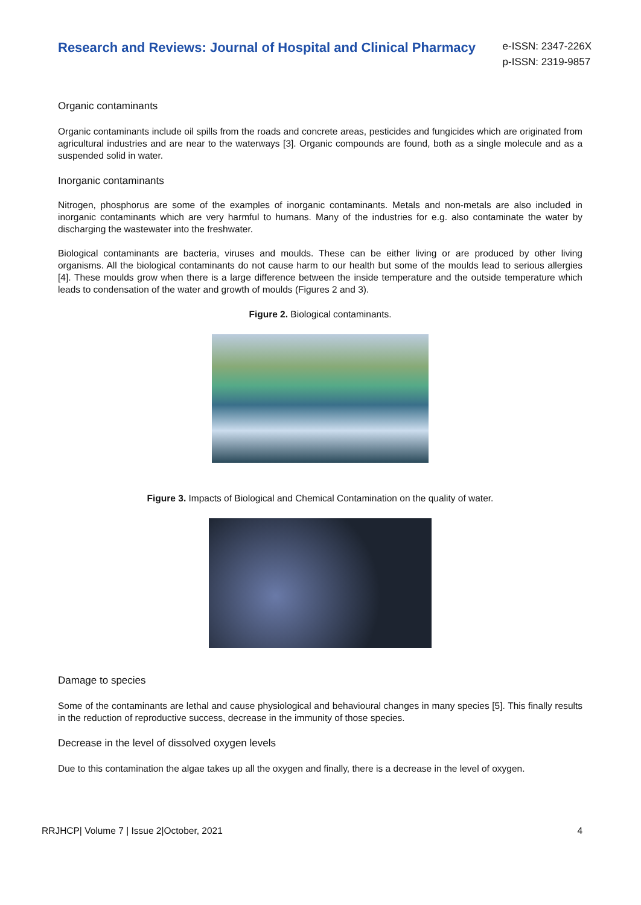Research and Reviews: Journal of Hospital and Clinical Pharmacy
e-ISSN: 2347-226X
p-ISSN: 2319-9857
Organic contaminants
Organic contaminants include oil spills from the roads and concrete areas, pesticides and fungicides which are originated from agricultural industries and are near to the waterways [3]. Organic compounds are found, both as a single molecule and as a suspended solid in water.
Inorganic contaminants
Nitrogen, phosphorus are some of the examples of inorganic contaminants. Metals and non-metals are also included in inorganic contaminants which are very harmful to humans. Many of the industries for e.g. also contaminate the water by discharging the wastewater into the freshwater.
Biological contaminants are bacteria, viruses and moulds. These can be either living or are produced by other living organisms. All the biological contaminants do not cause harm to our health but some of the moulds lead to serious allergies [4]. These moulds grow when there is a large difference between the inside temperature and the outside temperature which leads to condensation of the water and growth of moulds (Figures 2 and 3).
Figure 2. Biological contaminants.
Figure 3. Impacts of Biological and Chemical Contamination on the quality of water.
Damage to species
Some of the contaminants are lethal and cause physiological and behavioural changes in many species [5]. This finally results in the reduction of reproductive success, decrease in the immunity of those species.
Decrease in the level of dissolved oxygen levels
Due to this contamination the algae takes up all the oxygen and finally, there is a decrease in the level of oxygen.
RRJHCP| Volume 7 | Issue 2|October, 2021 4